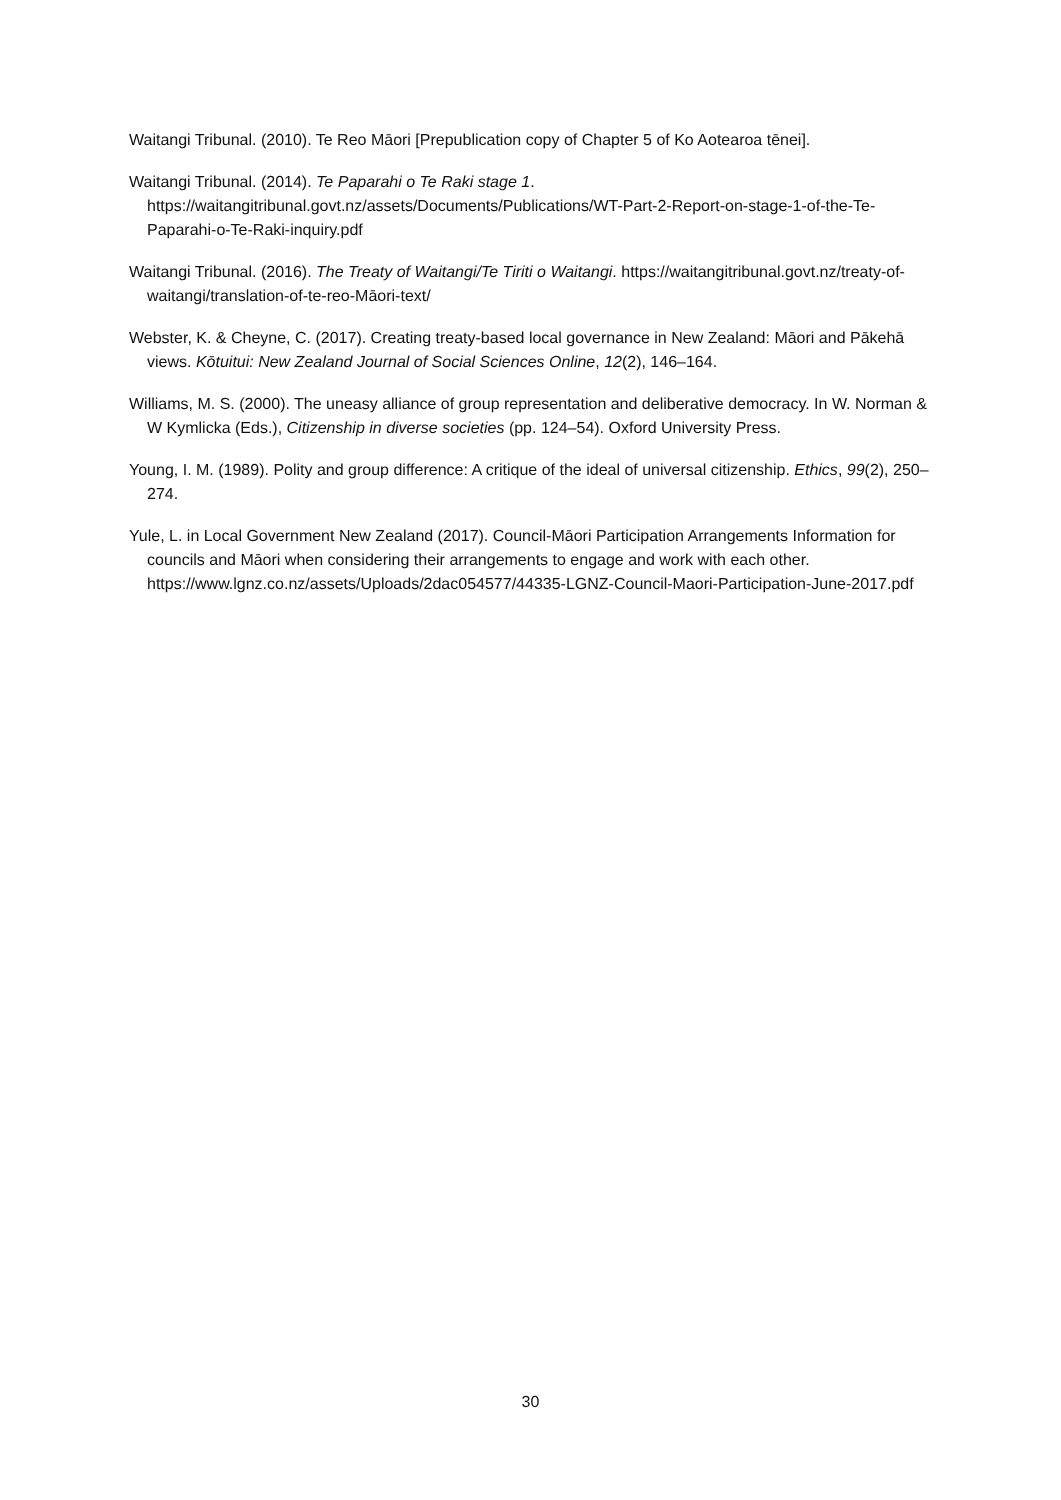Waitangi Tribunal. (2010). Te Reo Māori [Prepublication copy of Chapter 5 of Ko Aotearoa tēnei].
Waitangi Tribunal. (2014). Te Paparahi o Te Raki stage 1. https://waitangitribunal.govt.nz/assets/Documents/Publications/WT-Part-2-Report-on-stage-1-of-the-Te-Paparahi-o-Te-Raki-inquiry.pdf
Waitangi Tribunal. (2016). The Treaty of Waitangi/Te Tiriti o Waitangi. https://waitangitribunal.govt.nz/treaty-of-waitangi/translation-of-te-reo-Māori-text/
Webster, K. & Cheyne, C. (2017). Creating treaty-based local governance in New Zealand: Māori and Pākehā views. Kōtuitui: New Zealand Journal of Social Sciences Online, 12(2), 146–164.
Williams, M. S. (2000). The uneasy alliance of group representation and deliberative democracy. In W. Norman & W Kymlicka (Eds.), Citizenship in diverse societies (pp. 124–54). Oxford University Press.
Young, I. M. (1989). Polity and group difference: A critique of the ideal of universal citizenship. Ethics, 99(2), 250–274.
Yule, L. in Local Government New Zealand (2017). Council-Māori Participation Arrangements Information for councils and Māori when considering their arrangements to engage and work with each other. https://www.lgnz.co.nz/assets/Uploads/2dac054577/44335-LGNZ-Council-Maori-Participation-June-2017.pdf
30